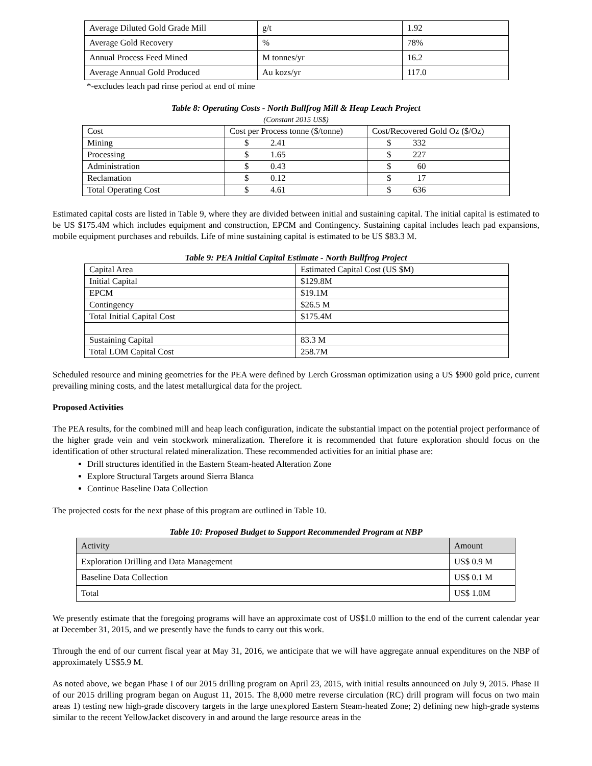| Average Diluted Gold Grade Mill | g/t | 1.92 |
| Average Gold Recovery | % | 78% |
| Annual Process Feed Mined | M tonnes/yr | 16.2 |
| Average Annual Gold Produced | Au kozs/yr | 117.0 |
*-excludes leach pad rinse period at end of mine
Table 8: Operating Costs - North Bullfrog Mill & Heap Leach Project
(Constant 2015 US$)
| Cost | Cost per Process tonne ($/tonne) | Cost/Recovered Gold Oz ($/Oz) |
| Mining | $ 2.41 | $ 332 |
| Processing | $ 1.65 | $ 227 |
| Administration | $ 0.43 | $ 60 |
| Reclamation | $ 0.12 | $ 17 |
| Total Operating Cost | $ 4.61 | $ 636 |
Estimated capital costs are listed in Table 9, where they are divided between initial and sustaining capital. The initial capital is estimated to be US $175.4M which includes equipment and construction, EPCM and Contingency. Sustaining capital includes leach pad expansions, mobile equipment purchases and rebuilds. Life of mine sustaining capital is estimated to be US $83.3 M.
Table 9: PEA Initial Capital Estimate - North Bullfrog Project
| Capital Area | Estimated Capital Cost (US $M) |
| Initial Capital | $129.8M |
| EPCM | $19.1M |
| Contingency | $26.5 M |
| Total Initial Capital Cost | $175.4M |
| Sustaining Capital | 83.3 M |
| Total LOM Capital Cost | 258.7M |
Scheduled resource and mining geometries for the PEA were defined by Lerch Grossman optimization using a US $900 gold price, current prevailing mining costs, and the latest metallurgical data for the project.
Proposed Activities
The PEA results, for the combined mill and heap leach configuration, indicate the substantial impact on the potential project performance of the higher grade vein and vein stockwork mineralization. Therefore it is recommended that future exploration should focus on the identification of other structural related mineralization. These recommended activities for an initial phase are:
Drill structures identified in the Eastern Steam-heated Alteration Zone
Explore Structural Targets around Sierra Blanca
Continue Baseline Data Collection
The projected costs for the next phase of this program are outlined in Table 10.
Table 10: Proposed Budget to Support Recommended Program at NBP
| Activity | Amount |
| Exploration Drilling and Data Management | US$ 0.9 M |
| Baseline Data Collection | US$ 0.1 M |
| Total | US$ 1.0M |
We presently estimate that the foregoing programs will have an approximate cost of US$1.0 million to the end of the current calendar year at December 31, 2015, and we presently have the funds to carry out this work.
Through the end of our current fiscal year at May 31, 2016, we anticipate that we will have aggregate annual expenditures on the NBP of approximately US$5.9 M.
As noted above, we began Phase I of our 2015 drilling program on April 23, 2015, with initial results announced on July 9, 2015. Phase II of our 2015 drilling program began on August 11, 2015. The 8,000 metre reverse circulation (RC) drill program will focus on two main areas 1) testing new high-grade discovery targets in the large unexplored Eastern Steam-heated Zone; 2) defining new high-grade systems similar to the recent YellowJacket discovery in and around the large resource areas in the